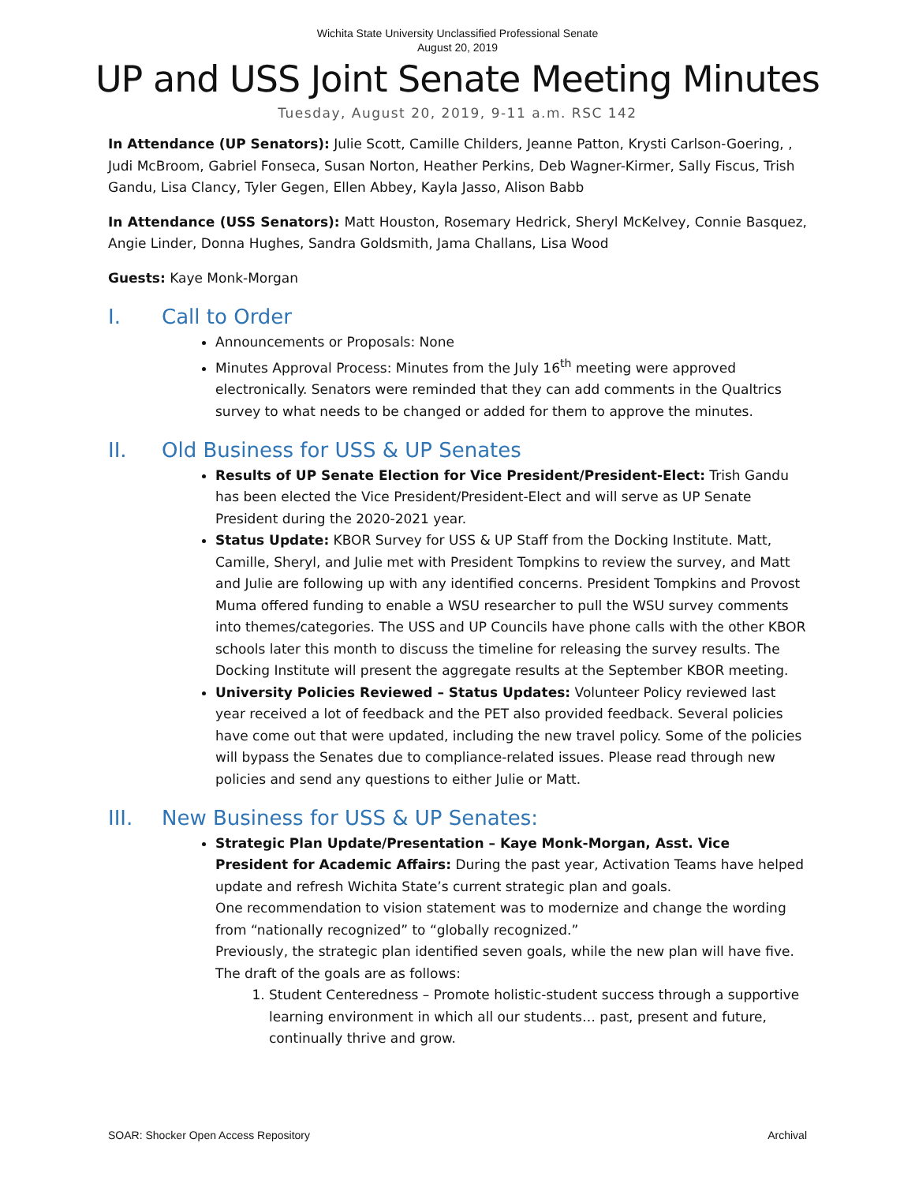Wichita State University Unclassified Professional Senate
August 20, 2019
UP and USS Joint Senate Meeting Minutes
Tuesday, August 20, 2019, 9-11 a.m. RSC 142
In Attendance (UP Senators): Julie Scott, Camille Childers, Jeanne Patton, Krysti Carlson-Goering, , Judi McBroom, Gabriel Fonseca, Susan Norton, Heather Perkins, Deb Wagner-Kirmer, Sally Fiscus, Trish Gandu, Lisa Clancy, Tyler Gegen, Ellen Abbey, Kayla Jasso, Alison Babb
In Attendance (USS Senators): Matt Houston, Rosemary Hedrick, Sheryl McKelvey, Connie Basquez, Angie Linder, Donna Hughes, Sandra Goldsmith, Jama Challans, Lisa Wood
Guests: Kaye Monk-Morgan
I. Call to Order
Announcements or Proposals: None
Minutes Approval Process: Minutes from the July 16<sup>th</sup> meeting were approved electronically. Senators were reminded that they can add comments in the Qualtrics survey to what needs to be changed or added for them to approve the minutes.
II. Old Business for USS & UP Senates
Results of UP Senate Election for Vice President/President-Elect: Trish Gandu has been elected the Vice President/President-Elect and will serve as UP Senate President during the 2020-2021 year.
Status Update: KBOR Survey for USS & UP Staff from the Docking Institute. Matt, Camille, Sheryl, and Julie met with President Tompkins to review the survey, and Matt and Julie are following up with any identified concerns. President Tompkins and Provost Muma offered funding to enable a WSU researcher to pull the WSU survey comments into themes/categories. The USS and UP Councils have phone calls with the other KBOR schools later this month to discuss the timeline for releasing the survey results. The Docking Institute will present the aggregate results at the September KBOR meeting.
University Policies Reviewed – Status Updates: Volunteer Policy reviewed last year received a lot of feedback and the PET also provided feedback. Several policies have come out that were updated, including the new travel policy. Some of the policies will bypass the Senates due to compliance-related issues. Please read through new policies and send any questions to either Julie or Matt.
III. New Business for USS & UP Senates:
Strategic Plan Update/Presentation – Kaye Monk-Morgan, Asst. Vice President for Academic Affairs: During the past year, Activation Teams have helped update and refresh Wichita State’s current strategic plan and goals.
One recommendation to vision statement was to modernize and change the wording from “nationally recognized” to “globally recognized.”
Previously, the strategic plan identified seven goals, while the new plan will have five. The draft of the goals are as follows:
1. Student Centeredness – Promote holistic-student success through a supportive learning environment in which all our students… past, present and future, continually thrive and grow.
SOAR: Shocker Open Access Repository Archival